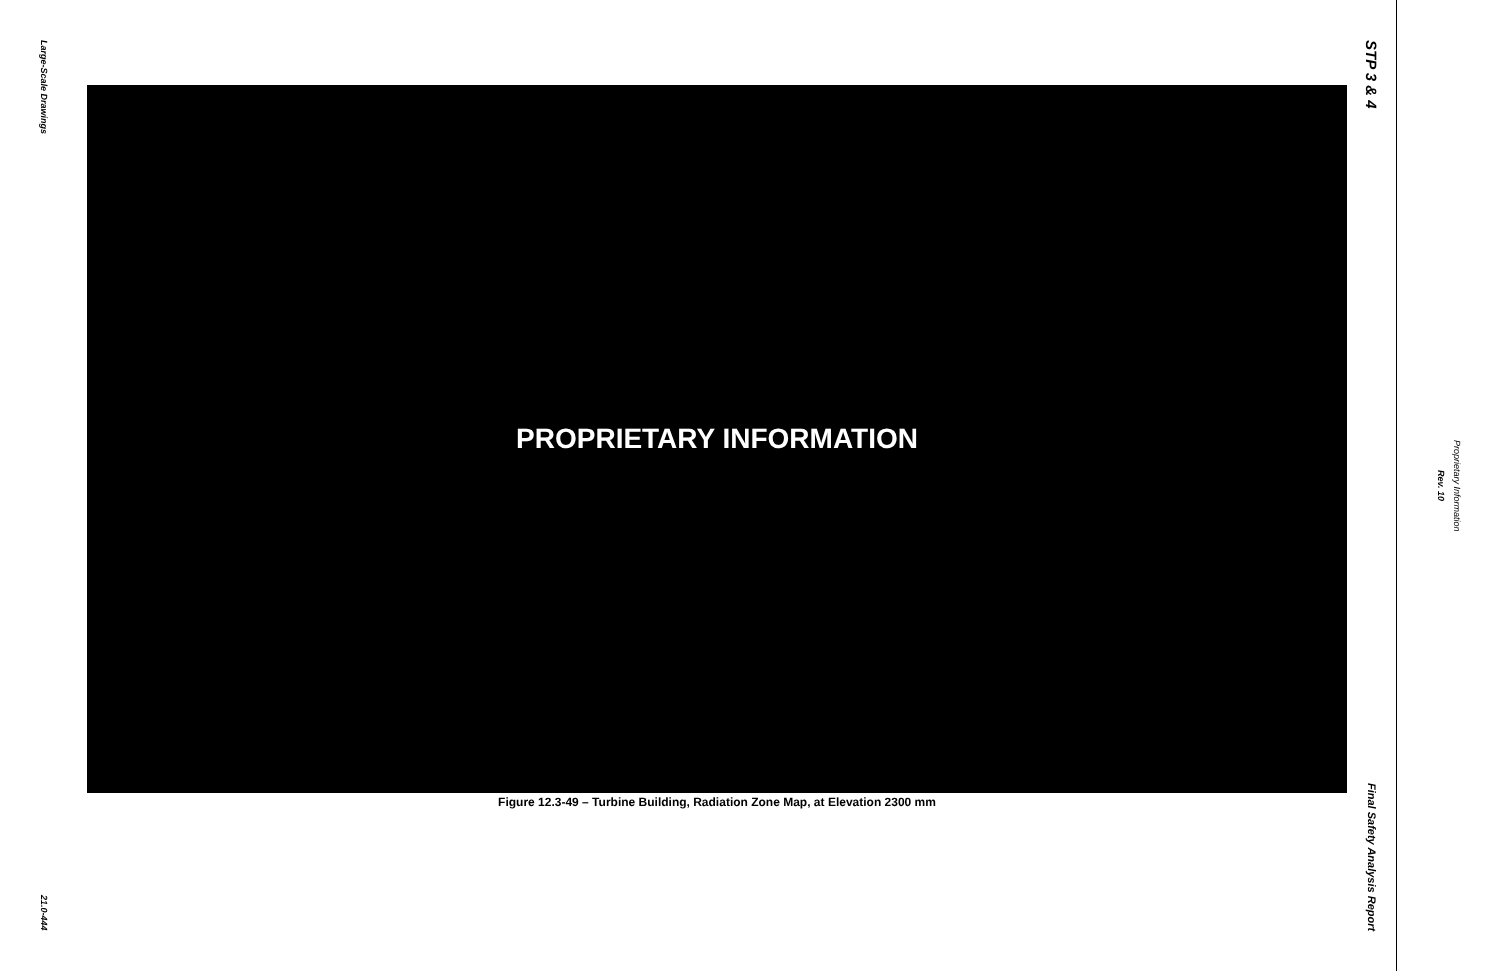Large-Scale Drawings
21.0-444
PROPRIETARY INFORMATION
Figure 12.3-49 – Turbine Building, Radiation Zone Map, at Elevation 2300 mm
STP 3 & 4
Final Safety Analysis Report
Rev. 10
Proprietary Information